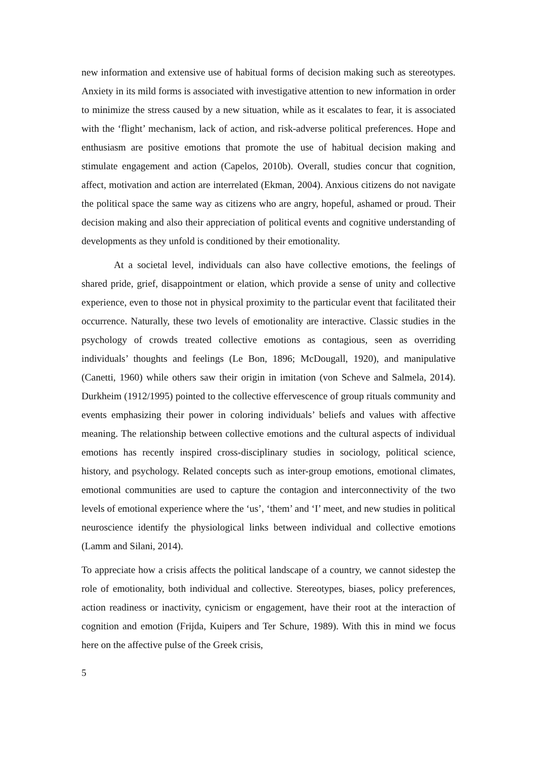new information and extensive use of habitual forms of decision making such as stereotypes. Anxiety in its mild forms is associated with investigative attention to new information in order to minimize the stress caused by a new situation, while as it escalates to fear, it is associated with the ‘flight’ mechanism, lack of action, and risk-adverse political preferences. Hope and enthusiasm are positive emotions that promote the use of habitual decision making and stimulate engagement and action (Capelos, 2010b). Overall, studies concur that cognition, affect, motivation and action are interrelated (Ekman, 2004). Anxious citizens do not navigate the political space the same way as citizens who are angry, hopeful, ashamed or proud. Their decision making and also their appreciation of political events and cognitive understanding of developments as they unfold is conditioned by their emotionality.
At a societal level, individuals can also have collective emotions, the feelings of shared pride, grief, disappointment or elation, which provide a sense of unity and collective experience, even to those not in physical proximity to the particular event that facilitated their occurrence. Naturally, these two levels of emotionality are interactive. Classic studies in the psychology of crowds treated collective emotions as contagious, seen as overriding individuals’ thoughts and feelings (Le Bon, 1896; McDougall, 1920), and manipulative (Canetti, 1960) while others saw their origin in imitation (von Scheve and Salmela, 2014). Durkheim (1912/1995) pointed to the collective effervescence of group rituals community and events emphasizing their power in coloring individuals’ beliefs and values with affective meaning. The relationship between collective emotions and the cultural aspects of individual emotions has recently inspired cross-disciplinary studies in sociology, political science, history, and psychology. Related concepts such as inter-group emotions, emotional climates, emotional communities are used to capture the contagion and interconnectivity of the two levels of emotional experience where the ‘us’, ‘them’ and ‘I’ meet, and new studies in political neuroscience identify the physiological links between individual and collective emotions (Lamm and Silani, 2014).
To appreciate how a crisis affects the political landscape of a country, we cannot sidestep the role of emotionality, both individual and collective. Stereotypes, biases, policy preferences, action readiness or inactivity, cynicism or engagement, have their root at the interaction of cognition and emotion (Frijda, Kuipers and Ter Schure, 1989). With this in mind we focus here on the affective pulse of the Greek crisis,
5